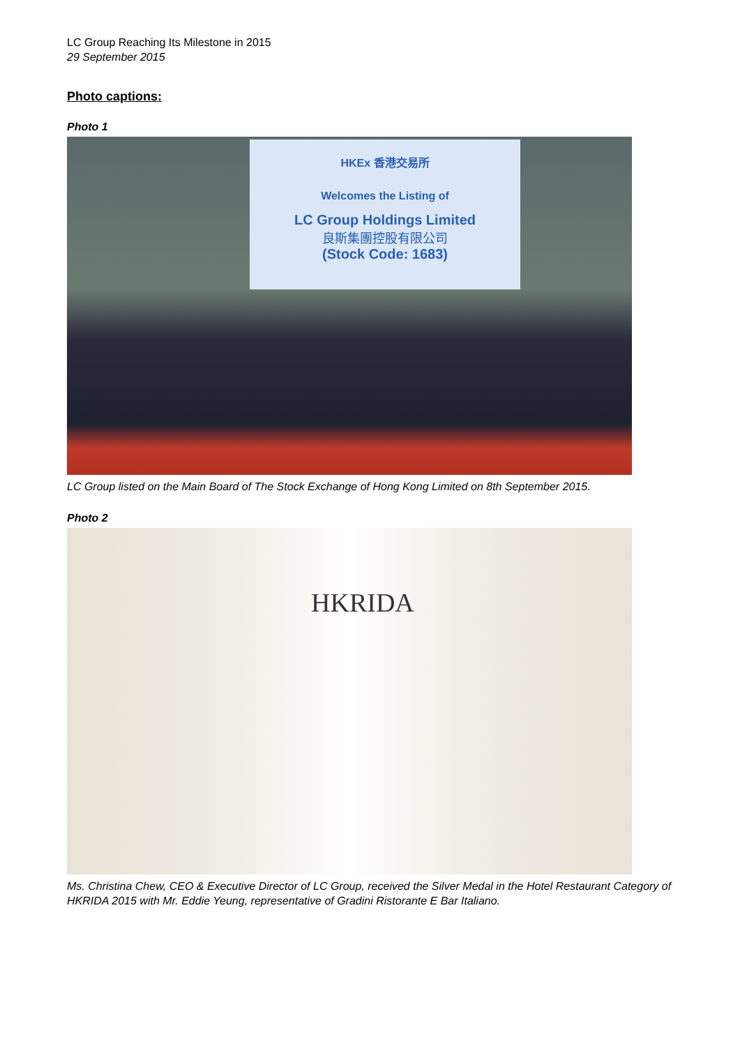LC Group Reaching Its Milestone in 2015
29 September 2015
Photo captions:
Photo 1
HKEx 香港交易所
Welcomes the Listing of
LC Group Holdings Limited
良斯集團控股有限公司
(Stock Code: 1683)
LC Group listed on the Main Board of The Stock Exchange of Hong Kong Limited on 8th September 2015.
Photo 2
HKRIDA
Ms. Christina Chew, CEO & Executive Director of LC Group, received the Silver Medal in the Hotel Restaurant Category of HKRIDA 2015 with Mr. Eddie Yeung, representative of Gradini Ristorante E Bar Italiano.